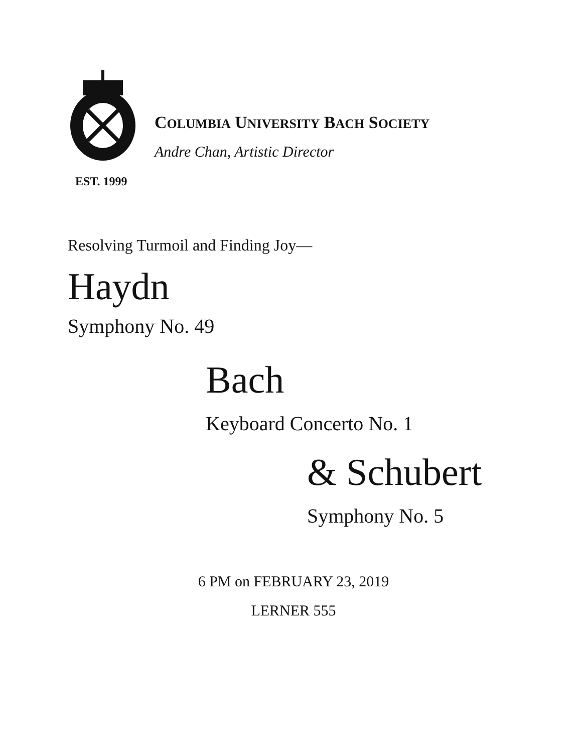COLUMBIA UNIVERSITY BACH SOCIETY
Andre Chan, Artistic Director
EST. 1999
Resolving Turmoil and Finding Joy—
Haydn
Symphony No. 49
Bach
Keyboard Concerto No. 1
& Schubert
Symphony No. 5
6 PM on FEBRUARY 23, 2019
LERNER 555